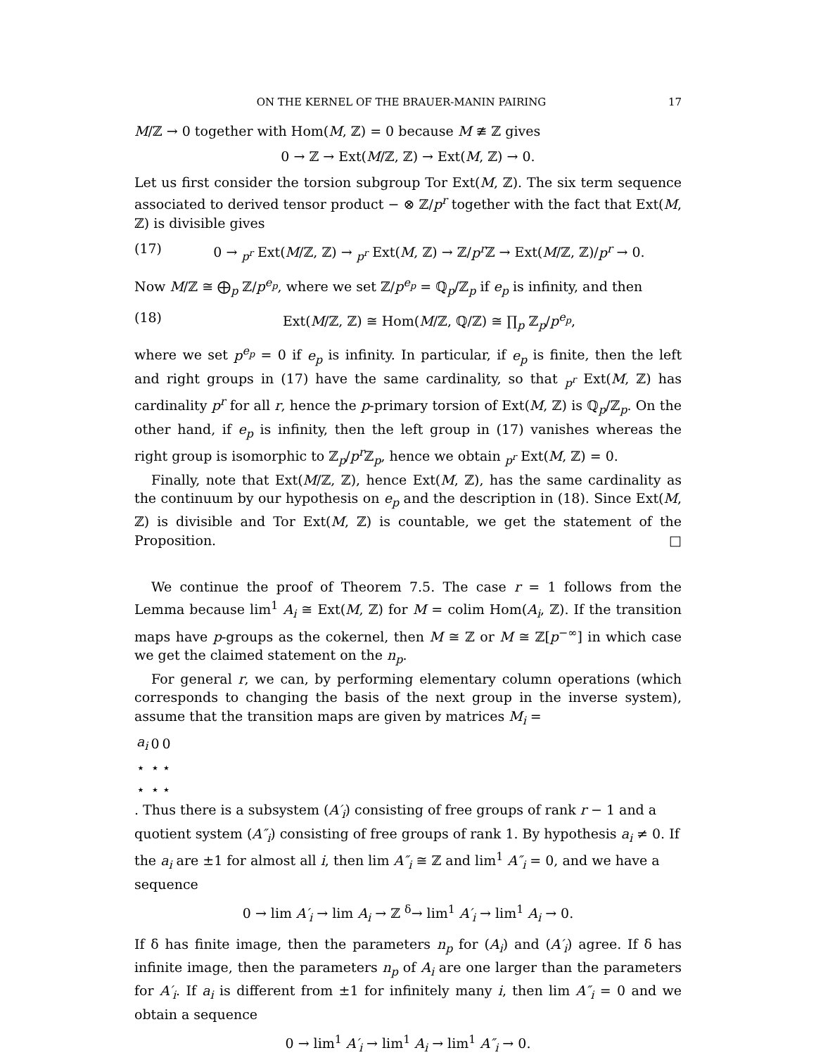ON THE KERNEL OF THE BRAUER-MANIN PAIRING 17
M/ℤ → 0 together with Hom(M, ℤ) = 0 because M ≇ ℤ gives
0 → ℤ → Ext(M/ℤ, ℤ) → Ext(M, ℤ) → 0.
Let us first consider the torsion subgroup Tor Ext(M, ℤ). The six term sequence associated to derived tensor product − ⊗ ℤ/p<sup>r</sup> together with the fact that Ext(M, ℤ) is divisible gives
(17) 0 → <sub>p<sup>r</sup></sub> Ext(M/ℤ, ℤ) → <sub>p<sup>r</sup></sub> Ext(M, ℤ) → ℤ/p<sup>r</sup> ℤ → Ext(M/ℤ, ℤ)/p<sup>r</sup> → 0.
Now M/ℤ ≅ ⨁<sub>p</sub> ℤ/p<sup>e<sub>p</sub></sup>, where we set ℤ/p<sup>e<sub>p</sub></sup> = ℚ<sub>p</sub>/ℤ<sub>p</sub> if e<sub>p</sub> is infinity, and then
(18) Ext(M/ℤ, ℤ) ≅ Hom(M/ℤ, ℚ/ℤ) ≅ ∏<sub>p</sub> ℤ<sub>p</sub>/p<sup>e<sub>p</sub></sup>,
where we set p<sup>e<sub>p</sub></sup> = 0 if e<sub>p</sub> is infinity. In particular, if e<sub>p</sub> is finite, then the left and right groups in (17) have the same cardinality, so that <sub>p<sup>r</sup></sub> Ext(M, ℤ) has cardinality p<sup>r</sup> for all r, hence the p-primary torsion of Ext(M, ℤ) is ℚ<sub>p</sub>/ℤ<sub>p</sub>. On the other hand, if e<sub>p</sub> is infinity, then the left group in (17) vanishes whereas the right group is isomorphic to ℤ<sub>p</sub>/p<sup>r</sup> ℤ<sub>p</sub>, hence we obtain <sub>p<sup>r</sup></sub> Ext(M, ℤ) = 0.
Finally, note that Ext(M/ℤ, ℤ), hence Ext(M, ℤ), has the same cardinality as the continuum by our hypothesis on e<sub>p</sub> and the description in (18). Since Ext(M, ℤ) is divisible and Tor Ext(M, ℤ) is countable, we get the statement of the Proposition. □
We continue the proof of Theorem 7.5. The case r = 1 follows from the Lemma because lim<sup>1</sup> A<sub>i</sub> ≅ Ext(M, ℤ) for M = colim Hom(A<sub>i</sub>, ℤ). If the transition maps have p-groups as the cokernel, then M ≅ ℤ or M ≅ ℤ[p<sup>−∞</sup>] in which case we get the claimed statement on the n<sub>p</sub>.
For general r, we can, by performing elementary column operations (which corresponds to changing the basis of the next group in the inverse system), assume that the transition maps are given by matrices M<sub>i</sub> =
| a<sub>i</sub> | 0 | 0 |
| ⋆ | ⋆ | ⋆ |
| ⋆ | ⋆ | ⋆ |
. Thus there is a subsystem (A′<sub>i</sub>) consisting of free groups of rank r − 1 and a quotient system (A″<sub>i</sub>) consisting of free groups of rank 1. By hypothesis a<sub>i</sub> ≠ 0. If the a<sub>i</sub> are ±1 for almost all i, then lim A″<sub>i</sub> ≅ ℤ and lim<sup>1</sup> A″<sub>i</sub> = 0, and we have a sequence
0 → lim A′<sub>i</sub> → lim A<sub>i</sub> → ℤ <sup>δ</sup>→ lim<sup>1</sup> A′<sub>i</sub> → lim<sup>1</sup> A<sub>i</sub> → 0.
If δ has finite image, then the parameters n<sub>p</sub> for (A<sub>i</sub>) and (A′<sub>i</sub>) agree. If δ has infinite image, then the parameters n<sub>p</sub> of A<sub>i</sub> are one larger than the parameters for A′<sub>i</sub>. If a<sub>i</sub> is different from ±1 for infinitely many i, then lim A″<sub>i</sub> = 0 and we obtain a sequence
0 → lim<sup>1</sup> A′<sub>i</sub> → lim<sup>1</sup> A<sub>i</sub> → lim<sup>1</sup> A″<sub>i</sub> → 0.